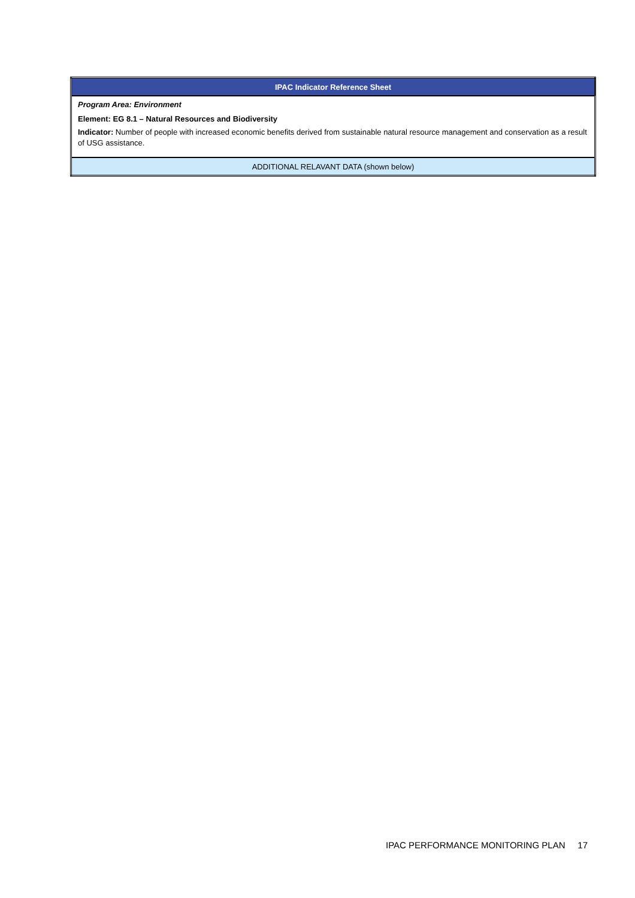| IPAC Indicator Reference Sheet |
| Program Area: Environment |
| Element: EG 8.1 – Natural Resources and Biodiversity |
| Indicator: Number of people with increased economic benefits derived from sustainable natural resource management and conservation as a result of USG assistance. |
| ADDITIONAL RELAVANT DATA (shown below) |
IPAC PERFORMANCE MONITORING PLAN 17